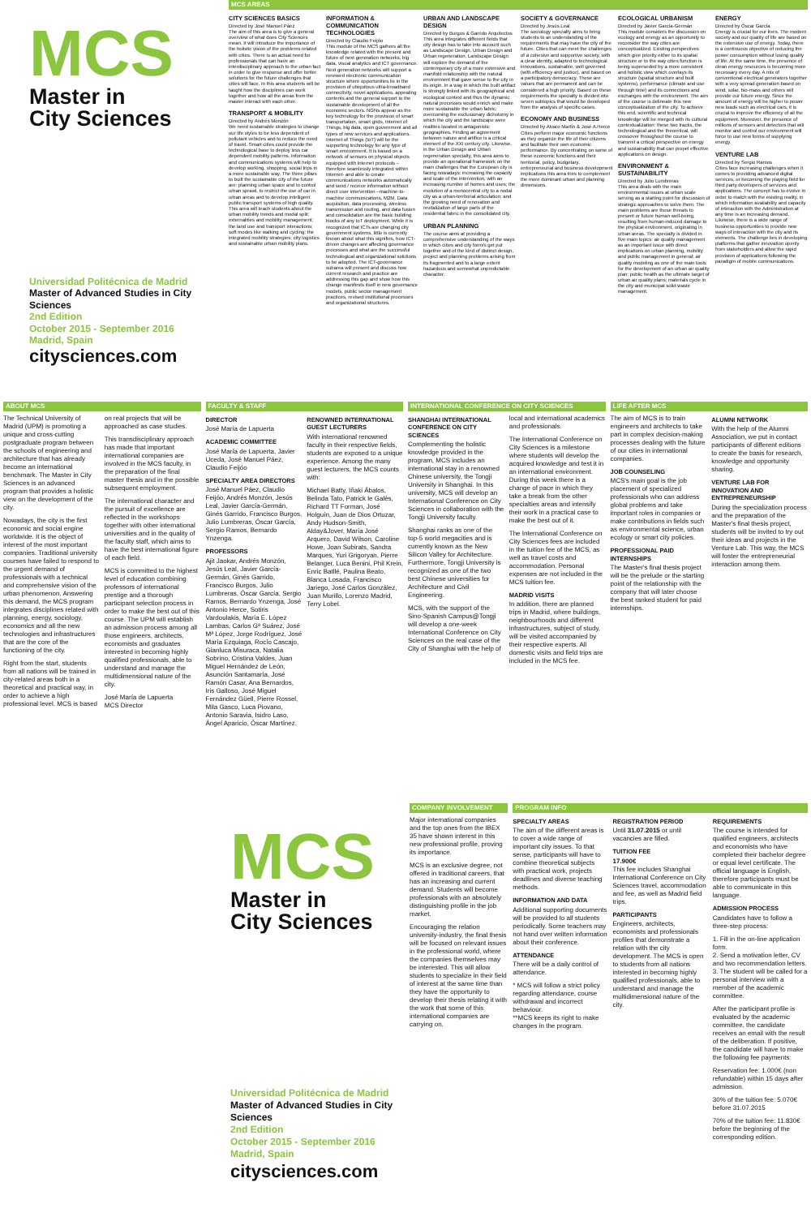MCS
Master in
City Sciences
Universidad Politécnica de Madrid
Master of Advanced Studies in City Sciences
2nd Edition
October 2015 - September 2016
Madrid, Spain
citysciences.com
MCS AREAS
CITY SCIENCES BASICS
Directed by José Manuel Páez
The aim of this area is to give a general overview of what does City Sciences mean. It will introduce the importance of the holistic vision of the problems related with cities. There is an actual need for professionals that can have an interdisciplinary approach to the urban fact in order to give response and offer better solutions for the future challenges that cities will face. In this area students will be taught how the disciplines can work together and how all the areas from the master interact with each other.
TRANSPORT & MOBILITY
Directed by Andrés Monzón
We need sustainable strategies to change our life styles to be less dependent of pollutant vehicles and to reduce the need of travel. Smart cities could provide the technological base to deploy less car dependent mobility patterns. Information and communications systems will help to develop working, shopping, social trips in a more sustainable way. The three pillars to built the sustainable city of the future are: planning urban space and to control urban sprawl, to restrict the use of car in urban areas and to develop intelligent public transport systems of high quality. This area will teach students about the urban mobility trends and modal split; externalities and mobility management; the land use and transport interactions; soft modes like walking and cycling; the integrated mobility strategies; city logistics and sustainable urban mobility plans.
INFORMATION & COMMUNICATION TECHNOLOGIES
Directed by Claudio Feijóo
This module of the MCS gathers all the knowledge related with the present and future of next generation networks, big data, visual analytics and ICT governance. Next generation networks will support a renewed electronic communication structure where opportunities lie in the provision of ubiquitous ultra-broadband connectivity, novel applications, appealing contents and the general support to the sustainable development of all the economic sectors. NGNs appear as the key technology for the provision of smart transportation, smart grids, Internet of Things, big data, open government and all types of new services and applications. Internet of Things (IoT) will be the supporting technology for any type of smart environment. It is based on a network of sensors on physical objects equipped with Internet protocols –therefore seamlessly integrated within Internet- and able to create communications networks automatically and send / receive information without direct user intervention –machine-to-machine communications, M2M. Data acquisition, data processing, wireless transmission and routing, and data fusion and consolidation are the basic building blocks of any IoT deployment. While it is recognized that ICTs are changing city government systems, little is currently known about what this signifies, how ICT-driven changes are affecting governance processes and what are the successful technological and organizational solutions to be adopted. The ICT-governance subarea will present and discuss how current research and practice are addressing this gap and show how this change manifests itself in new governance models, public sector management practices, revised institutional processes and organizational structures.
URBAN AND LANDSCAPE DESIGN
Directed by Burgos & Garrido Arquitectos
This area integrates different fields that city design has to take into account such as Landscape Design, Urban Design and Urban regeneration. Landscape Design will explore the demand of the contemporary city of a more extensive and manifold relationship with the natural environment that gave sense to the city in its origin. In a way in which the built artifact is strongly linked with its geographical and ecological context and thus the dynamic natural processes would enrich and make more sustainable the urban fabric, overcoming the exclusionary dichotomy in which the city and the landscape were realities located in antagonistic geographies. Finding an agreement between nature and artifice is a critical element of the XXI century city. Likewise, in the Urban Design and Urban regeneration specialty, this area aims to provide an operational framework on the main challenges that the European city is facing nowadays: increasing the capacity and scale of the intervention, with an increasing number of homes and uses; the evolution of a monocentral city to a nodal city as a urban-territorial articulation; and the growing need of renovation and revitalization of large parts of the residential fabric in the consolidated city.
URBAN PLANNING
The course aims at providing a comprehensive understanding of the ways in which cities and city form/s get put together and of the kind of distinct design, project and planning problems arising from its fragmented and to a large extent hazardous and somewhat unpredictable character.
SOCIETY & GOVERNANCE
Directed by Jesús Leal
The sociology specialty aims to bring students to an understanding of the requirements that may have the city of the future. Cities that can meet the challenges of a cohesive and supportive society, with a clear identity, adapted to technological innovations, sustainable, well governed (with efficiency and justice), and based on a participatory democracy. These are values that are permanent and can be considered a high priority. Based on these requirements the specialty is divided into seven subtopics that would be developed from the analysis of specific cases.
ECONOMY AND BUSINESS
Directed by Alvaro Martín & José A.Herce
Cities perform major economic functions as they organize the life of their citizens and facilitate their own economic performance. By concentrating on some of these economic functions and their territorial, policy, budgetary, entrepreneurial and business development implications this area tries to complement the more dominant urban and planning dimensions.
ECOLOGICAL URBANISM
Directed by Javier García-Germán
This module considers the discussion on ecology and energy as an opportunity to reconsider the way cities are conceptualized. Existing perspectives which give priority either to its spatial structure or to the way cities function is being superseded by a more consistent and holistic view which overlays its structure (spatial structure and built systems), performance (climate and use through time) and its connections and exchanges with the environment. The aim of the course is delineate this new conceptualization of the city. To achieve this end, scientific and technical knowledge will be merged with its cultural contextualization: these two tracks, the technological and the theoretical, will crossover throughout the course to transmit a critical perspective on energy and sustainability that can propel effective applications on design.
ENVIRONMENT & SUSTAINABILITY
Directed by Julio Lumbreras
This area deals with the main environmental issues at urban scale serving as a starting point for discussion of strategic approaches to solve them. The main problems are those threats to present or future human well-being, resulting from human-induced damage to the physical environment, originating in urban areas. The specialty is divided in five main topics: air quality management as an important issue with direct implications on urban planning, mobility and public management in general; air quality modeling as one of the main tools for the development of an urban air quality plan; public health as the ultimate target of urban air quality plans; materials cycle in the city and municipal solid waste management.
ENERGY
Directed by Óscar García
Energy is crucial for our lives. The modern society and our quality of life are based on the extensive use of energy. Today, there is a continuous objective of reducing the power consumption without losing quality of life. At the same time, the presence of clean energy resources is becoming more necessary every day. A mix of conventional electrical generators together with a very spread generation based on wind, solar, bio-mass and others will provide our future energy. Since the amount of energy will be higher to power new loads such as electrical cars, it is crucial to improve the efficiency of all the equipment. Moreover, the presence of millions of sensors and detectors that will monitor and control our environment will force to use new forms of supplying energy.
VENTURE LAB
Directed by Sergio Ramos
Cities face increasing challenges when it comes to providing advanced digital services, or becoming the playing field for third party developers of services and applications. The concept has to evolve in order to match with the existing reality, in which information availability and capacity of interaction with the Administration at any time is an increasing demand. Likewise, there is a wide range of business opportunities to provide new ways of interaction with the city and its elements. The challenge lies in developing platforms that gather innovation openly from stakeholders and allow the rapid provision of applications following the paradigm of mobile communications.
ABOUT MCS
The Technical University of Madrid (UPM) is promoting a unique and cross-cutting postgraduate program between the schools of engineering and architecture that has already become an international benchmark. The Master in City Sciences is an advanced program that provides a holistic view on the development of the city.
Nowadays, the city is the first economic and social engine worldwide. It is the object of interest of the most important companies. Traditional university courses have failed to respond to the urgent demand of professionals with a technical and comprehensive vision of the urban phenomenon. Answering this demand, the MCS program integrates disciplines related with planning, energy, sociology, economics and all the new technologies and infrastructures that are the core of the functioning of the city.
Right from the start, students from all nations will be trained in city-related areas both in a theoretical and practical way, in order to achieve a high professional level. MCS is based on real projects that will be approached as case studies.
This transdisciplinary approach has made that important international companies are involved in the MCS faculty, in the preparation of the final master thesis and in the possible subsequent employment.
The international character and the pursuit of excellence are reflected in the workshops together with other international universities and in the quality of the faculty staff, which aims to have the best international figure of each field.
MCS is committed to the highest level of education combining professors of international prestige and a thorough participant selection process in order to make the best out of this course. The UPM will establish an admission process among all those engineers, architects, economists and graduates interested in becoming highly qualified professionals, able to understand and manage the multidimensional nature of the city.
José María de Lapuerta
MCS Director
FACULTY & STAFF
DIRECTOR
José María de Lapuerta
ACADEMIC COMMITTEE
José María de Lapuerta, Javier Uceda, José Manuel Páez, Claudio Feijóo
SPECIALTY AREA DIRECTORS
José Manuel Páez, Claudio Feijóo, Andrés Monzón, Jesús Leal, Javier García-Germán, Ginés Garrido, Francisco Burgos, Julio Lumbreras, Óscar García, Sergio Ramos, Bernardo Ynzenga.
PROFESSORS
Ajit Jaokar, Andrés Monzón, Jesús Leal, Javier García-Germán, Ginés Garrido, Francisco Burgos, Julio Lumbreras, Óscar García, Sergio Ramos, Bernardo Ynzenga, José Antonio Herce, Sotiris Vardoulakis, María E. López Lambas, Carlos Gª Suárez, José Mª López, Jorge Rodríguez, José María Ezquiaga, Rocío Cascajo, Gianluca Misuraca, Natalia Sobrino, Cristina Valdes, Juan Miguel Hernández de León, Asunción Santamaría, José Ramón Casar, Ana Bernardos, Iris Galloso, José Miguel Fernández Güell, Pierre Rossel, Mila Gasco, Luca Piovano, Antonio Saravia, Isidro Laso, Ángel Aparicio, Óscar Martínez.
RENOWNED INTERNATIONAL GUEST LECTURERS
With international renowned faculty in their respective fields, students are exposed to a unique experience. Among the many guest lecturers, the MCS counts with:
Michael Batty, Iñaki Ábalos, Belinda Tato, Patrick le Galès, Richard TT Forman, José Holguín, Juan de Dios Ortuzar, Andy Hudson-Smith, Alday&Jover, María José Arquero, David Wilson, Caroline Howe, Joan Subirats, Sandra Marques, Yuri Grigoryan, Pierre Belanger, Luca Benini, Phil Krein, Enric Batllé, Paulina Beato, Blanca Losada, Francisco Jariego, José Carlos González, Juan Murillo, Lorenzo Madrid, Terry Lobel.
INTERNATIONAL CONFERENCE ON CITY SCIENCES
SHANGHAI INTERNATIONAL CONFERENCE ON CITY SCIENCES
Complementing the holistic knowledge provided in the program, MCS includes an international stay in a renowned Chinese university, the Tongji University in Shanghai. In this university, MCS will develop an International Conference on City Sciences in collaboration with the Tongji University faculty.
Shanghai ranks as one of the top-5 world megacities and is currently known as the New Silicon Valley for Architecture. Furthermore, Tongji University is recognized as one of the two best Chinese universities for Architecture and Civil Engineering.
MCS, with the support of the Sino-Spanish Campus@Tongji will develop a one-week International Conference on City Sciences on the real case of the City of Shanghai with the help of local and international academics and professionals.
The International Conference on City Sciences is a milestone where students will develop the acquired knowledge and test it in an international environment. During this week there is a change of pace in which they take a break from the other specialties areas and intensify their work in a practical case to make the best out of it.
The International Conference on City Sciences fees are included in the tuition fee of the MCS, as well as travel costs and accommodation. Personal expenses are not included in the MCS tuition fee.
MADRID VISITS
In addition, there are planned trips in Madrid, where buildings, neighbourhoods and different infrastructures, subject of study, will be visited accompanied by their respective experts. All domestic visits and field trips are included in the MCS fee.
LIFE AFTER MCS
The aim of MCS is to train engineers and architects to take part in complex decision-making processes dealing with the future of our cities in international companies.
JOB COUNSELING
MCS's main goal is the job placement of specialized professionals who can address global problems and take important roles in companies or make contributions in fields such as environmental science, urban ecology or smart city policies.
PROFESSIONAL PAID INTERNSHIPS
The Master's final thesis project will be the prelude or the starting point of the relationship with the company that will later choose the best ranked student for paid internships.
ALUMNI NETWORK
With the help of the Alumni Association, we put in contact participants of different editions to create the basis for research, knowledge and opportunity sharing.
VENTURE LAB FOR INNOVATION AND ENTREPRENEURSHIP
During the specialization process and the preparation of the Master's final thesis project, students will be invited to try out their ideas and projects in the Venture Lab. This way, the MCS will foster the entrepreneurial interaction among them.
MCS
Master in
City Sciences
Universidad Politécnica de Madrid
Master of Advanced Studies in City Sciences
2nd Edition
October 2015 - September 2016
Madrid, Spain
citysciences.com
COMPANY INVOLVEMENT
Major international companies and the top ones from the IBEX 35 have shown interest in this new professional profile, proving its importance.
MCS is an exclusive degree, not offered in traditional careers, that has an increasing and current demand. Students will become professionals with an absolutely distinguishing profile in the job market.
Encouraging the relation university-industry, the final thesis will be focused on relevant issues in the professional world, where the companies themselves may be interested. This will allow students to specialize in their field of interest at the same time than they have the opportunity to develop their thesis relating it with the work that some of this international companies are carrying on.
PROGRAM INFO
SPECIALTY AREAS
The aim of the different areas is to cover a wide range of important city issues. To that sense, participants will have to combine theoretical subjects with practical work, projects deadlines and diverse teaching methods.
INFORMATION AND DATA
Additional supporting documents will be provided to all students periodically. Some teachers may not hand over written information about their conference.
ATTENDANCE
There will be a daily control of attendance.
* MCS will follow a strict policy regarding attendance, course withdrawal and incorrect behaviour.
**MCS keeps its right to make changes in the program.
REGISTRATION PERIOD
Until 31.07.2015 or until vacancies are filled.
TUITION FEE
17.900€
This fee includes Shanghai International Conference on City Sciences travel, accommodation and fee, as well as Madrid field trips.
PARTICIPANTS
Engineers, architects, economists and professionals profiles that demonstrate a relation with the city development. The MCS is open to students from all nations interested in becoming highly qualified professionals, able to understand and manage the multidimensional nature of the city.
REQUIREMENTS
The course is intended for qualified engineers, architects and economists who have completed their bachelor degree or equal level certificate. The official language is English, therefore participants must be able to communicate in this language.
ADMISSION PROCESS
Candidates have to follow a three-step process:
1. Fill in the on-line application form.
2. Send a motivation letter, CV and two recommendation letters.
3. The student will be called for a personal interview with a member of the academic committee.
After the participant profile is evaluated by the academic committee, the candidate receives an email with the result of the deliberation. If positive, the candidate will have to make the following fee payments:
Reservation fee: 1.000€ (non refundable) within 15 days after admission.
30% of the tuition fee: 5.070€ before 31.07.2015
70% of the tuition fee: 11.830€ before the beginning of the corresponding edition.